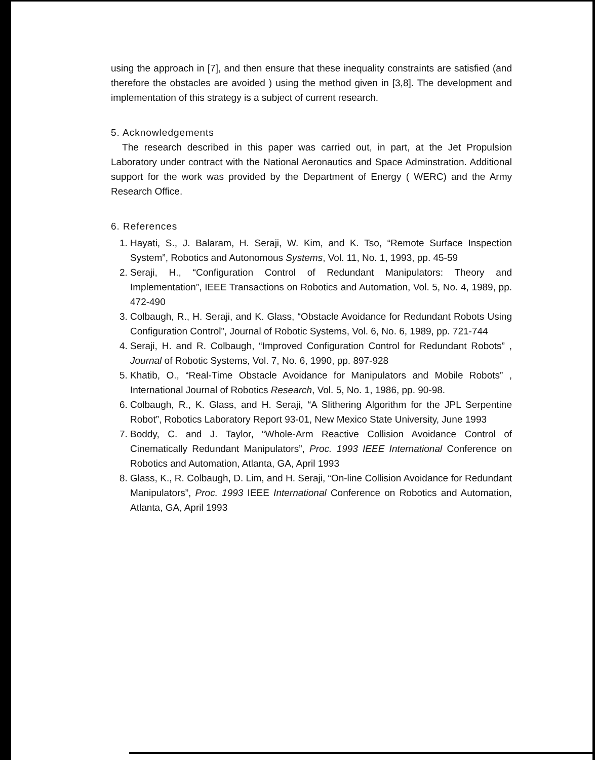using the approach in [7], and then ensure that these inequality constraints are satisfied (and therefore the obstacles are avoided ) using the method given in [3,8]. The development and implementation of this strategy is a subject of current research.
5. Acknowledgements
The research described in this paper was carried out, in part, at the Jet Propulsion Laboratory under contract with the National Aeronautics and Space Adminstration. Additional support for the work was provided by the Department of Energy ( WERC) and the Army Research Office.
6. References
1. Hayati, S., J. Balaram, H. Seraji, W. Kim, and K. Tso, “Remote Surface Inspection System”, Robotics and Autonomous Systems, Vol. 11, No. 1, 1993, pp. 45-59
2. Seraji, H., “Configuration Control of Redundant Manipulators: Theory and Implementation”, IEEE Transactions on Robotics and Automation, Vol. 5, No. 4, 1989, pp. 472-490
3. Colbaugh, R., H. Seraji, and K. Glass, “Obstacle Avoidance for Redundant Robots Using Configuration Control”, Journal of Robotic Systems, Vol. 6, No. 6, 1989, pp. 721-744
4. Seraji, H. and R. Colbaugh, “Improved Configuration Control for Redundant Robots” , Journal of Robotic Systems, Vol. 7, No. 6, 1990, pp. 897-928
5. Khatib, O., “Real-Time Obstacle Avoidance for Manipulators and Mobile Robots” , International Journal of Robotics Research, Vol. 5, No. 1, 1986, pp. 90-98.
6. Colbaugh, R., K. Glass, and H. Seraji, “A Slithering Algorithm for the JPL Serpentine Robot”, Robotics Laboratory Report 93-01, New Mexico State University, June 1993
7. Boddy, C. and J. Taylor, “Whole-Arm Reactive Collision Avoidance Control of Cinematically Redundant Manipulators”, Proc. 1993 IEEE International Conference on Robotics and Automation, Atlanta, GA, April 1993
8. Glass, K., R. Colbaugh, D. Lim, and H. Seraji, “On-line Collision Avoidance for Redundant Manipulators”, Proc. 1993 IEEE International Conference on Robotics and Automation, Atlanta, GA, April 1993